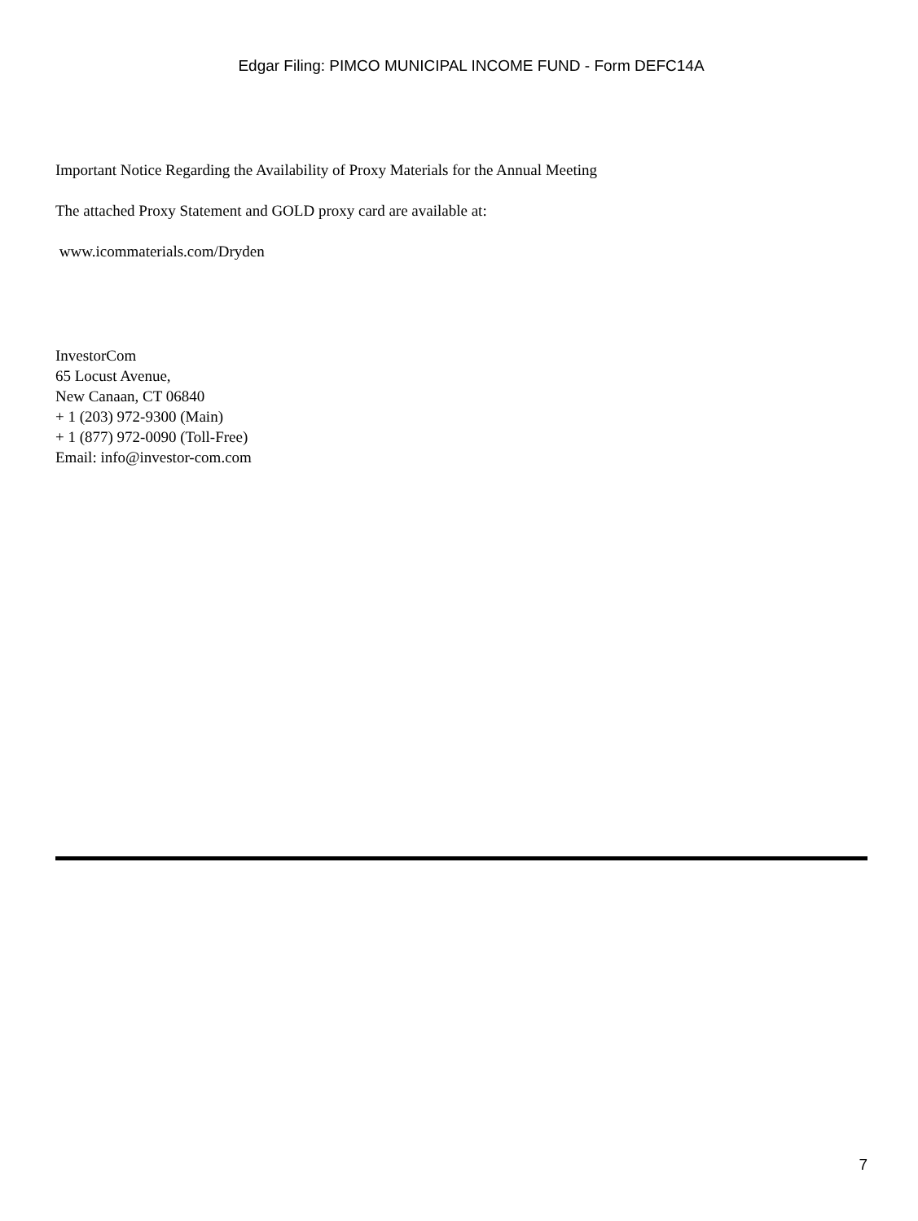Edgar Filing: PIMCO MUNICIPAL INCOME FUND - Form DEFC14A
Important Notice Regarding the Availability of Proxy Materials for the Annual Meeting
The attached Proxy Statement and GOLD proxy card are available at:
www.icommaterials.com/Dryden
InvestorCom
65 Locust Avenue,
New Canaan, CT 06840
+ 1 (203) 972-9300 (Main)
+ 1 (877) 972-0090 (Toll-Free)
Email: info@investor-com.com
7